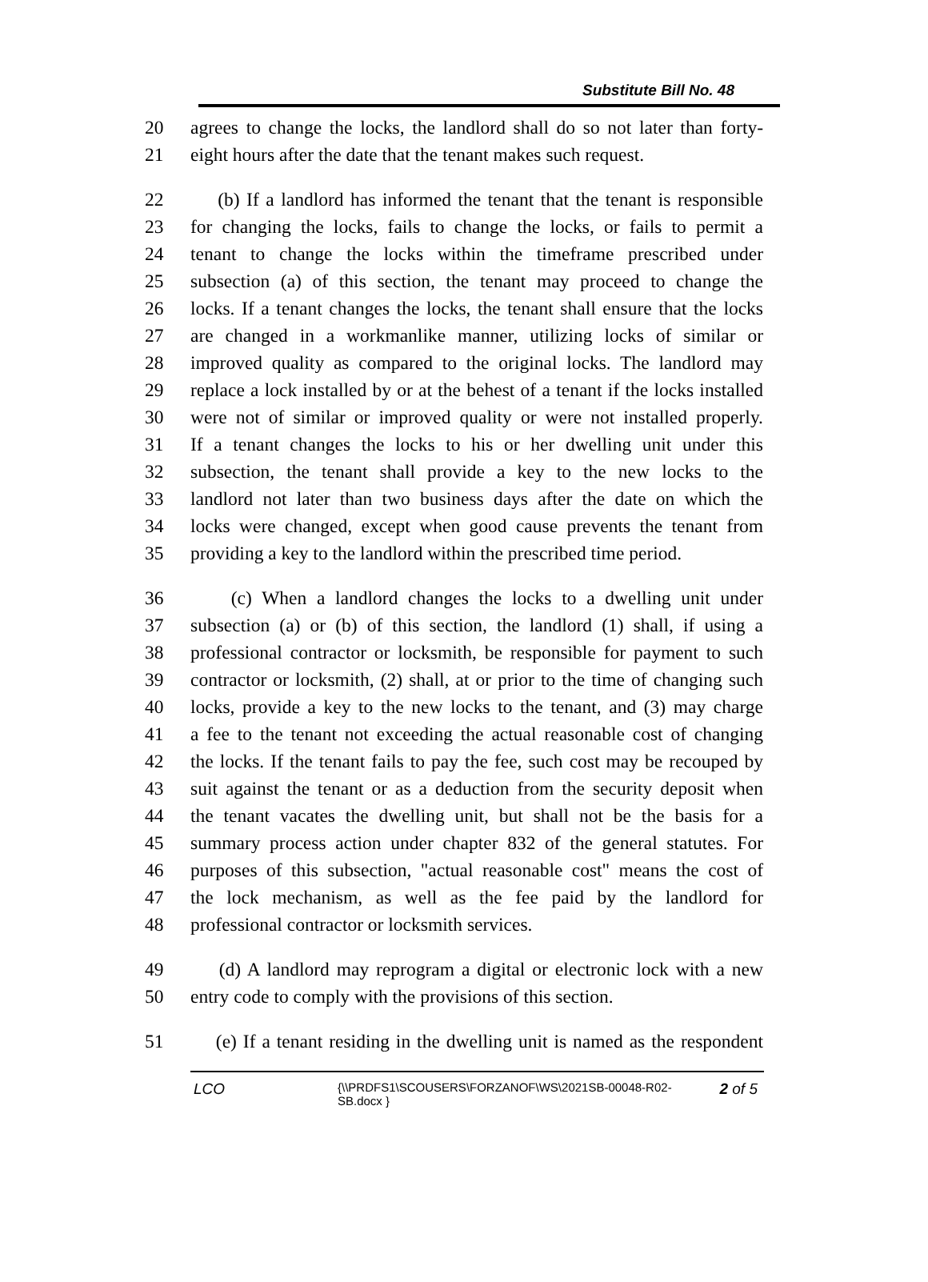Substitute Bill No. 48
20 agrees to change the locks, the landlord shall do so not later than forty-
21 eight hours after the date that the tenant makes such request.
22 (b) If a landlord has informed the tenant that the tenant is responsible
23 for changing the locks, fails to change the locks, or fails to permit a
24 tenant to change the locks within the timeframe prescribed under
25 subsection (a) of this section, the tenant may proceed to change the
26 locks. If a tenant changes the locks, the tenant shall ensure that the locks
27 are changed in a workmanlike manner, utilizing locks of similar or
28 improved quality as compared to the original locks. The landlord may
29 replace a lock installed by or at the behest of a tenant if the locks installed
30 were not of similar or improved quality or were not installed properly.
31 If a tenant changes the locks to his or her dwelling unit under this
32 subsection, the tenant shall provide a key to the new locks to the
33 landlord not later than two business days after the date on which the
34 locks were changed, except when good cause prevents the tenant from
35 providing a key to the landlord within the prescribed time period.
36 (c) When a landlord changes the locks to a dwelling unit under
37 subsection (a) or (b) of this section, the landlord (1) shall, if using a
38 professional contractor or locksmith, be responsible for payment to such
39 contractor or locksmith, (2) shall, at or prior to the time of changing such
40 locks, provide a key to the new locks to the tenant, and (3) may charge
41 a fee to the tenant not exceeding the actual reasonable cost of changing
42 the locks. If the tenant fails to pay the fee, such cost may be recouped by
43 suit against the tenant or as a deduction from the security deposit when
44 the tenant vacates the dwelling unit, but shall not be the basis for a
45 summary process action under chapter 832 of the general statutes. For
46 purposes of this subsection, "actual reasonable cost" means the cost of
47 the lock mechanism, as well as the fee paid by the landlord for
48 professional contractor or locksmith services.
49 (d) A landlord may reprogram a digital or electronic lock with a new
50 entry code to comply with the provisions of this section.
51 (e) If a tenant residing in the dwelling unit is named as the respondent
LCO
{\\PRDFS1\SCOUSERS\FORZANOF\WS\2021SB-00048-R02-SB.docx }
2 of 5